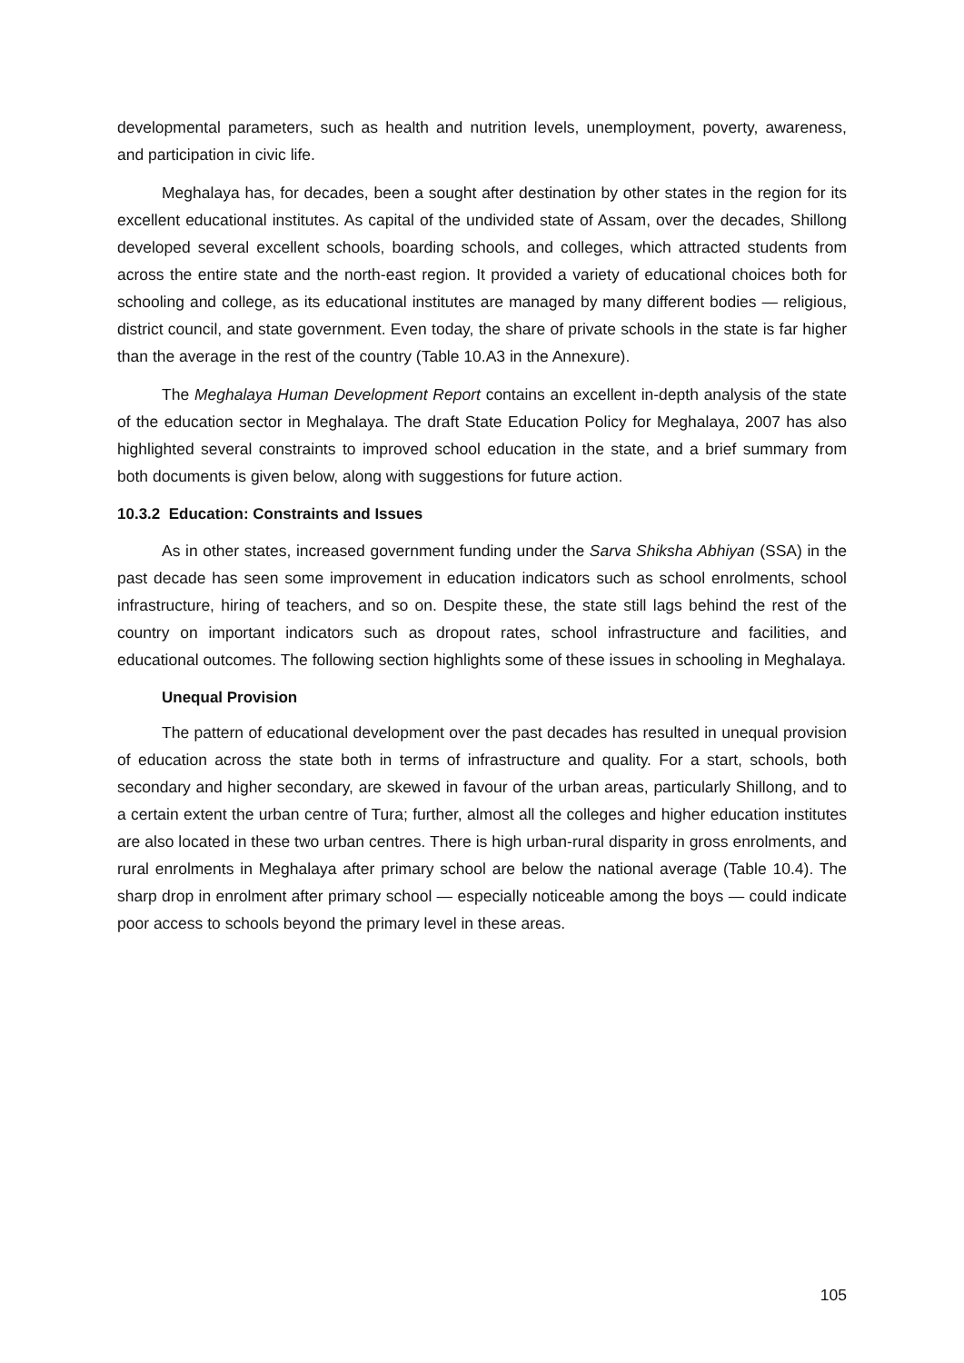developmental parameters, such as health and nutrition levels, unemployment, poverty, awareness, and participation in civic life.
Meghalaya has, for decades, been a sought after destination by other states in the region for its excellent educational institutes. As capital of the undivided state of Assam, over the decades, Shillong developed several excellent schools, boarding schools, and colleges, which attracted students from across the entire state and the north-east region. It provided a variety of educational choices both for schooling and college, as its educational institutes are managed by many different bodies — religious, district council, and state government. Even today, the share of private schools in the state is far higher than the average in the rest of the country (Table 10.A3 in the Annexure).
The Meghalaya Human Development Report contains an excellent in-depth analysis of the state of the education sector in Meghalaya. The draft State Education Policy for Meghalaya, 2007 has also highlighted several constraints to improved school education in the state, and a brief summary from both documents is given below, along with suggestions for future action.
10.3.2 Education: Constraints and Issues
As in other states, increased government funding under the Sarva Shiksha Abhiyan (SSA) in the past decade has seen some improvement in education indicators such as school enrolments, school infrastructure, hiring of teachers, and so on. Despite these, the state still lags behind the rest of the country on important indicators such as dropout rates, school infrastructure and facilities, and educational outcomes. The following section highlights some of these issues in schooling in Meghalaya.
Unequal Provision
The pattern of educational development over the past decades has resulted in unequal provision of education across the state both in terms of infrastructure and quality. For a start, schools, both secondary and higher secondary, are skewed in favour of the urban areas, particularly Shillong, and to a certain extent the urban centre of Tura; further, almost all the colleges and higher education institutes are also located in these two urban centres. There is high urban-rural disparity in gross enrolments, and rural enrolments in Meghalaya after primary school are below the national average (Table 10.4). The sharp drop in enrolment after primary school — especially noticeable among the boys — could indicate poor access to schools beyond the primary level in these areas.
105